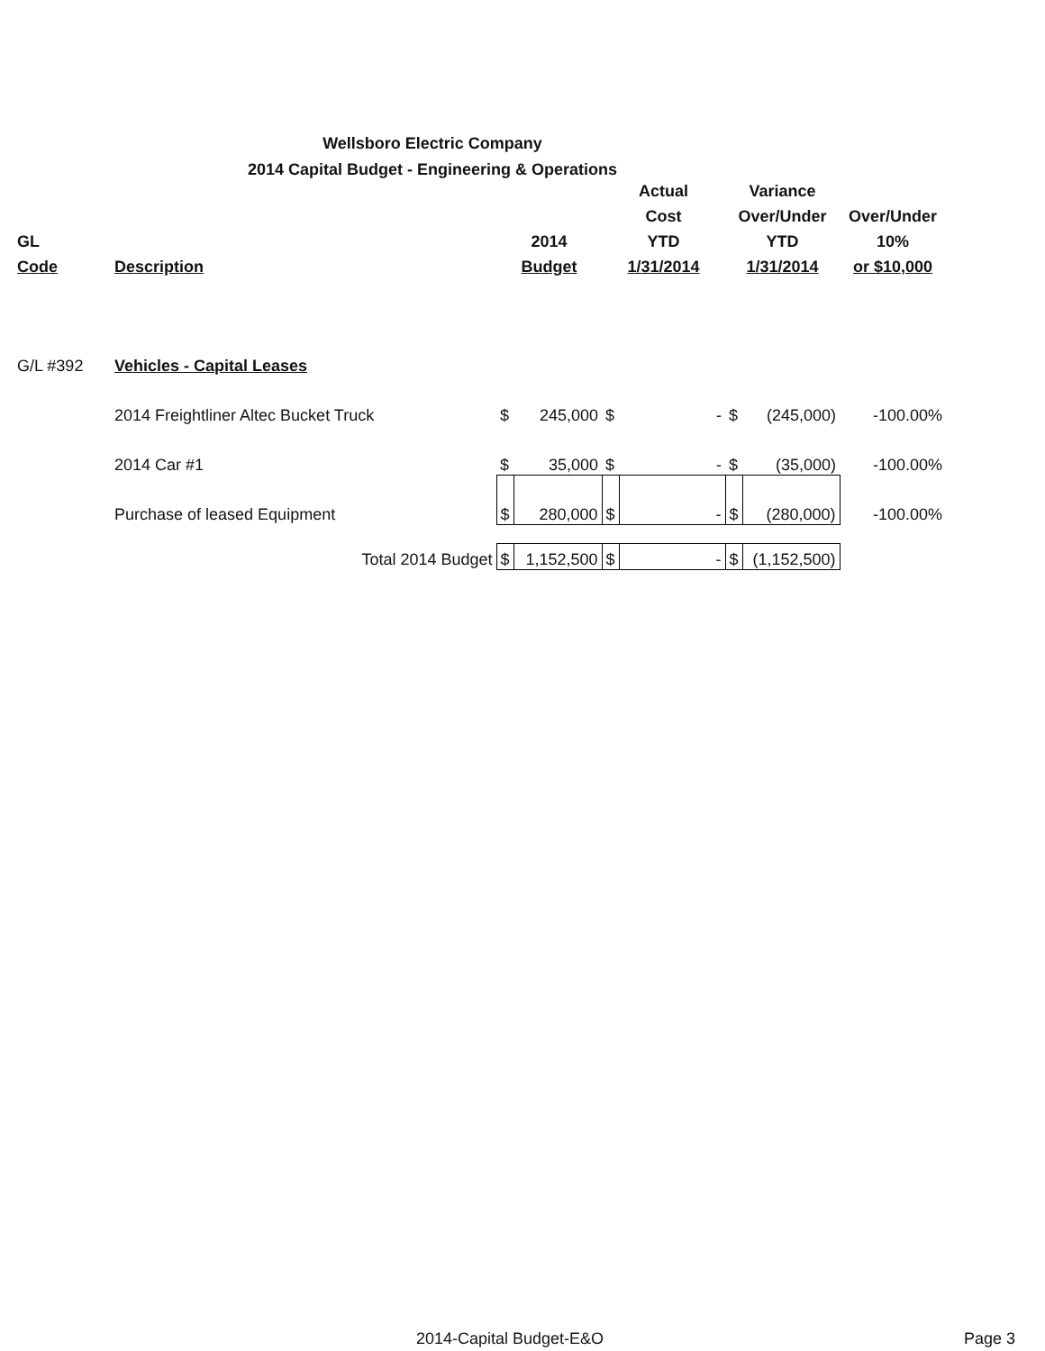Wellsboro Electric Company
2014 Capital Budget - Engineering & Operations
| | | | | Actual | | Variance | | |
| --- | --- | --- | --- | --- | --- | --- | --- | --- |
| | | | | Cost | | Over/Under | | Over/Under |
| GL | | 2014 | | YTD | | YTD | | 10% |
| Code | Description | Budget | | 1/31/2014 | | 1/31/2014 | | or $10,000 |
| G/L #392 | Vehicles - Capital Leases | | | | | | | |
| | 2014 Freightliner Altec Bucket Truck | $ | 245,000 | $ | - | $ | (245,000) | -100.00% |
| | 2014 Car #1 | $ | 35,000 | $ | - | $ | (35,000) | -100.00% |
| | Purchase of leased Equipment | $ | 280,000 | $ | - | $ | (280,000) | -100.00% |
| | Total 2014 Budget | $ | 1,152,500 | $ | - | $ | (1,152,500) | |
2014-Capital Budget-E&O Page 3